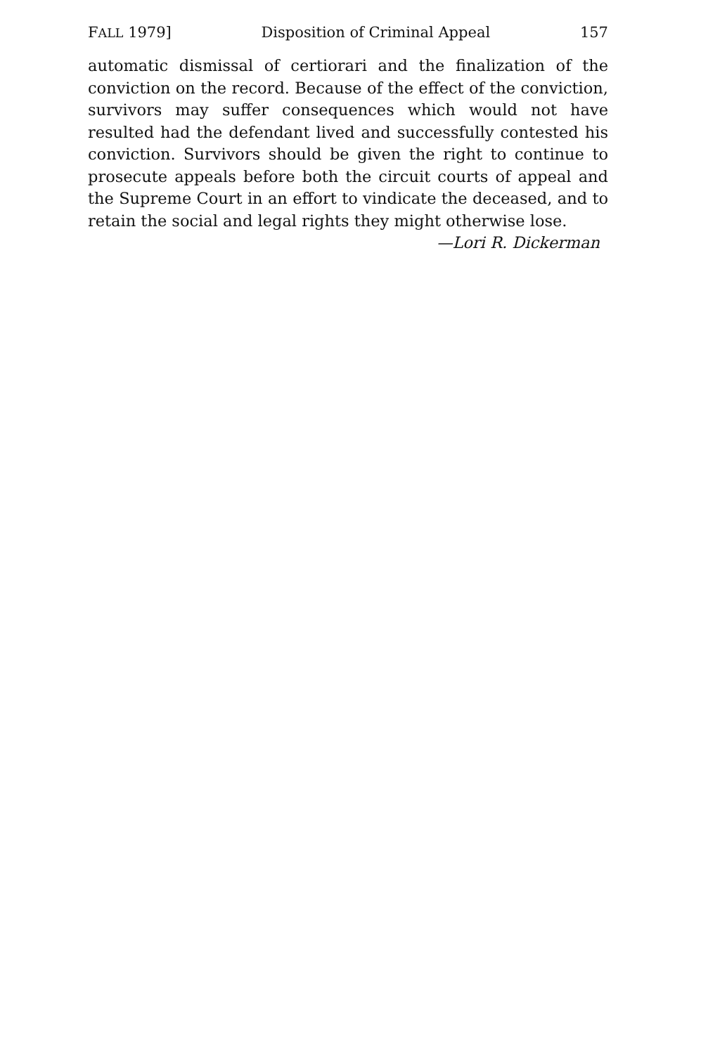FALL 1979] Disposition of Criminal Appeal 157
automatic dismissal of certiorari and the finalization of the conviction on the record. Because of the effect of the conviction, survivors may suffer consequences which would not have resulted had the defendant lived and successfully contested his conviction. Survivors should be given the right to continue to prosecute appeals before both the circuit courts of appeal and the Supreme Court in an effort to vindicate the deceased, and to retain the social and legal rights they might otherwise lose.
—Lori R. Dickerman